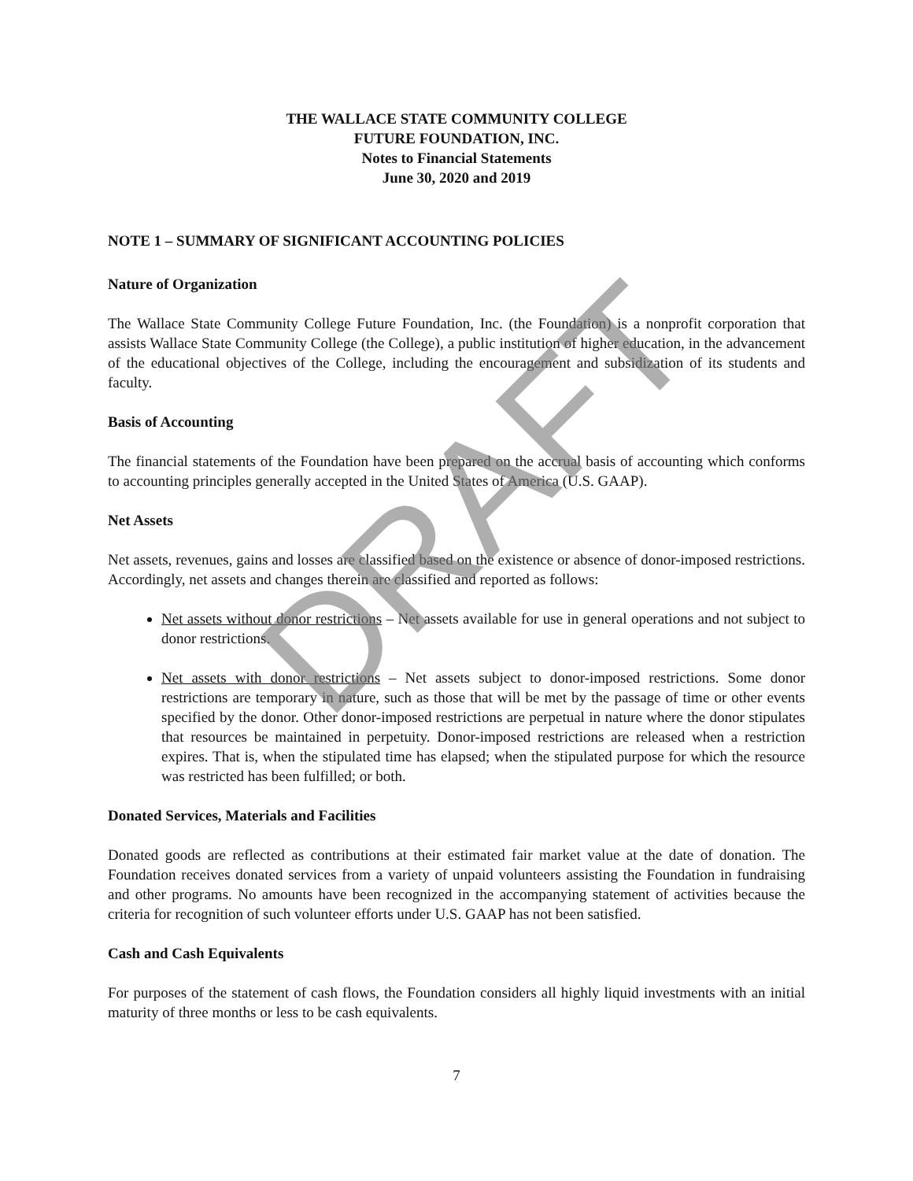THE WALLACE STATE COMMUNITY COLLEGE
FUTURE FOUNDATION, INC.
Notes to Financial Statements
June 30, 2020 and 2019
NOTE 1 – SUMMARY OF SIGNIFICANT ACCOUNTING POLICIES
Nature of Organization
The Wallace State Community College Future Foundation, Inc. (the Foundation) is a nonprofit corporation that assists Wallace State Community College (the College), a public institution of higher education, in the advancement of the educational objectives of the College, including the encouragement and subsidization of its students and faculty.
Basis of Accounting
The financial statements of the Foundation have been prepared on the accrual basis of accounting which conforms to accounting principles generally accepted in the United States of America (U.S. GAAP).
Net Assets
Net assets, revenues, gains and losses are classified based on the existence or absence of donor-imposed restrictions. Accordingly, net assets and changes therein are classified and reported as follows:
Net assets without donor restrictions – Net assets available for use in general operations and not subject to donor restrictions.
Net assets with donor restrictions – Net assets subject to donor-imposed restrictions. Some donor restrictions are temporary in nature, such as those that will be met by the passage of time or other events specified by the donor. Other donor-imposed restrictions are perpetual in nature where the donor stipulates that resources be maintained in perpetuity. Donor-imposed restrictions are released when a restriction expires. That is, when the stipulated time has elapsed; when the stipulated purpose for which the resource was restricted has been fulfilled; or both.
Donated Services, Materials and Facilities
Donated goods are reflected as contributions at their estimated fair market value at the date of donation. The Foundation receives donated services from a variety of unpaid volunteers assisting the Foundation in fundraising and other programs. No amounts have been recognized in the accompanying statement of activities because the criteria for recognition of such volunteer efforts under U.S. GAAP has not been satisfied.
Cash and Cash Equivalents
For purposes of the statement of cash flows, the Foundation considers all highly liquid investments with an initial maturity of three months or less to be cash equivalents.
7
DRAFT